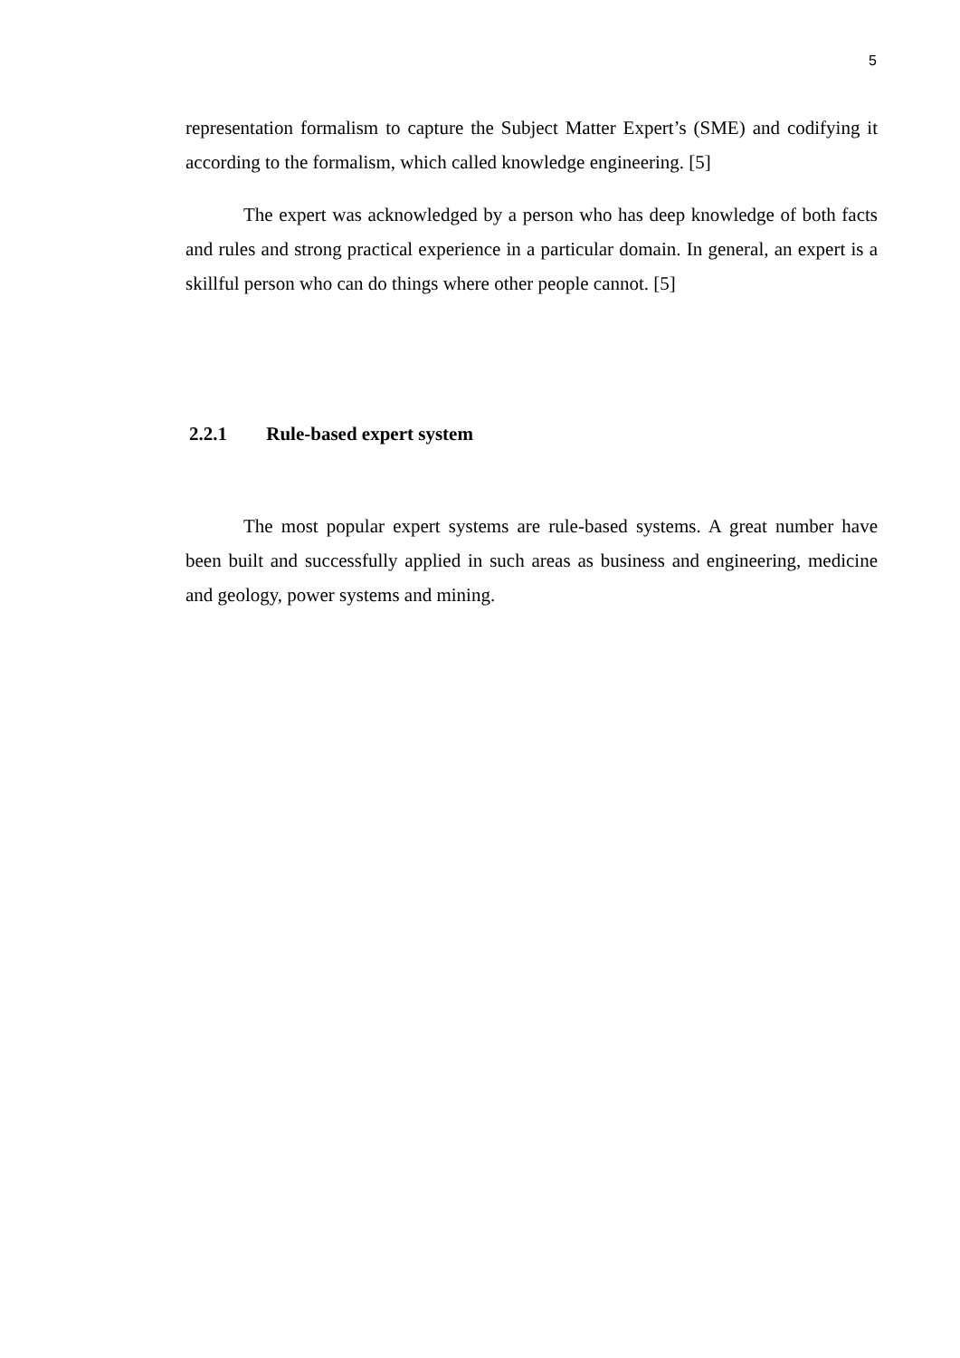5
representation formalism to capture the Subject Matter Expert’s (SME) and codifying it according to the formalism, which called knowledge engineering. [5]
The expert was acknowledged by a person who has deep knowledge of both facts and rules and strong practical experience in a particular domain. In general, an expert is a skillful person who can do things where other people cannot. [5]
2.2.1 Rule-based expert system
The most popular expert systems are rule-based systems. A great number have been built and successfully applied in such areas as business and engineering, medicine and geology, power systems and mining.